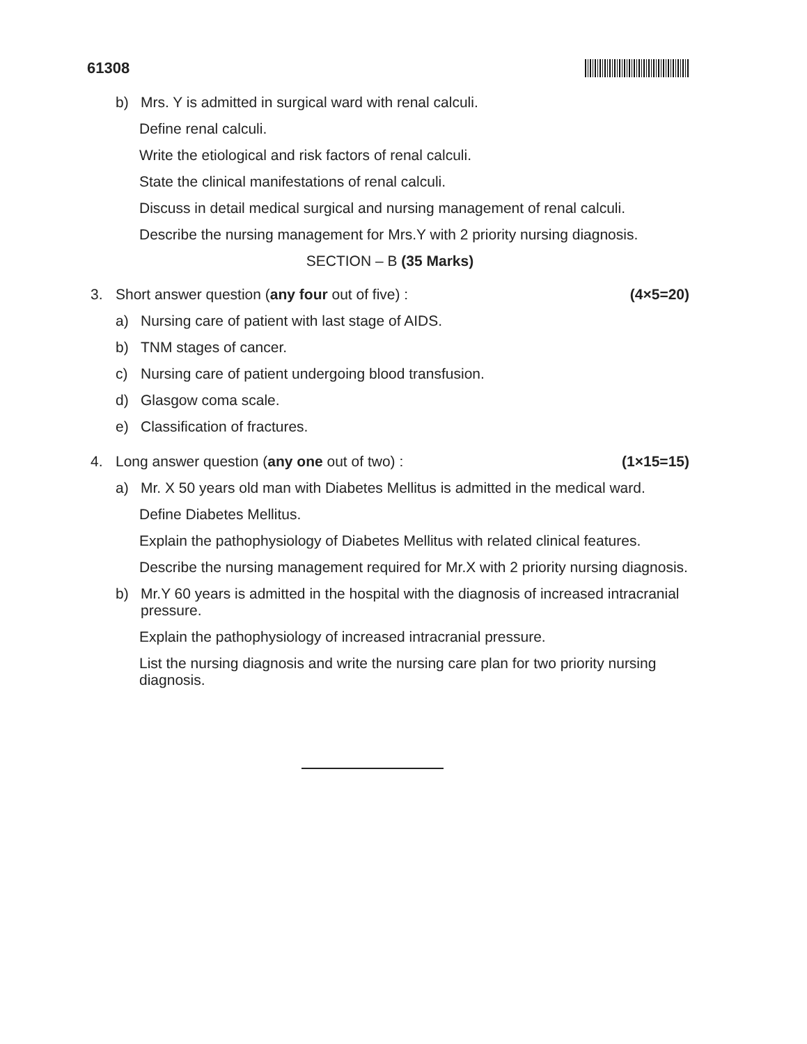61308
b) Mrs. Y is admitted in surgical ward with renal calculi.
Define renal calculi.
Write the etiological and risk factors of renal calculi.
State the clinical manifestations of renal calculi.
Discuss in detail medical surgical and nursing management of renal calculi.
Describe the nursing management for Mrs.Y with 2 priority nursing diagnosis.
SECTION – B (35 Marks)
3. Short answer question (any four out of five) : (4×5=20)
a) Nursing care of patient with last stage of AIDS.
b) TNM stages of cancer.
c) Nursing care of patient undergoing blood transfusion.
d) Glasgow coma scale.
e) Classification of fractures.
4. Long answer question (any one out of two) : (1×15=15)
a) Mr. X 50 years old man with Diabetes Mellitus is admitted in the medical ward.
Define Diabetes Mellitus.
Explain the pathophysiology of Diabetes Mellitus with related clinical features.
Describe the nursing management required for Mr.X with 2 priority nursing diagnosis.
b) Mr.Y 60 years is admitted in the hospital with the diagnosis of increased intracranial pressure.
Explain the pathophysiology of increased intracranial pressure.
List the nursing diagnosis and write the nursing care plan for two priority nursing diagnosis.